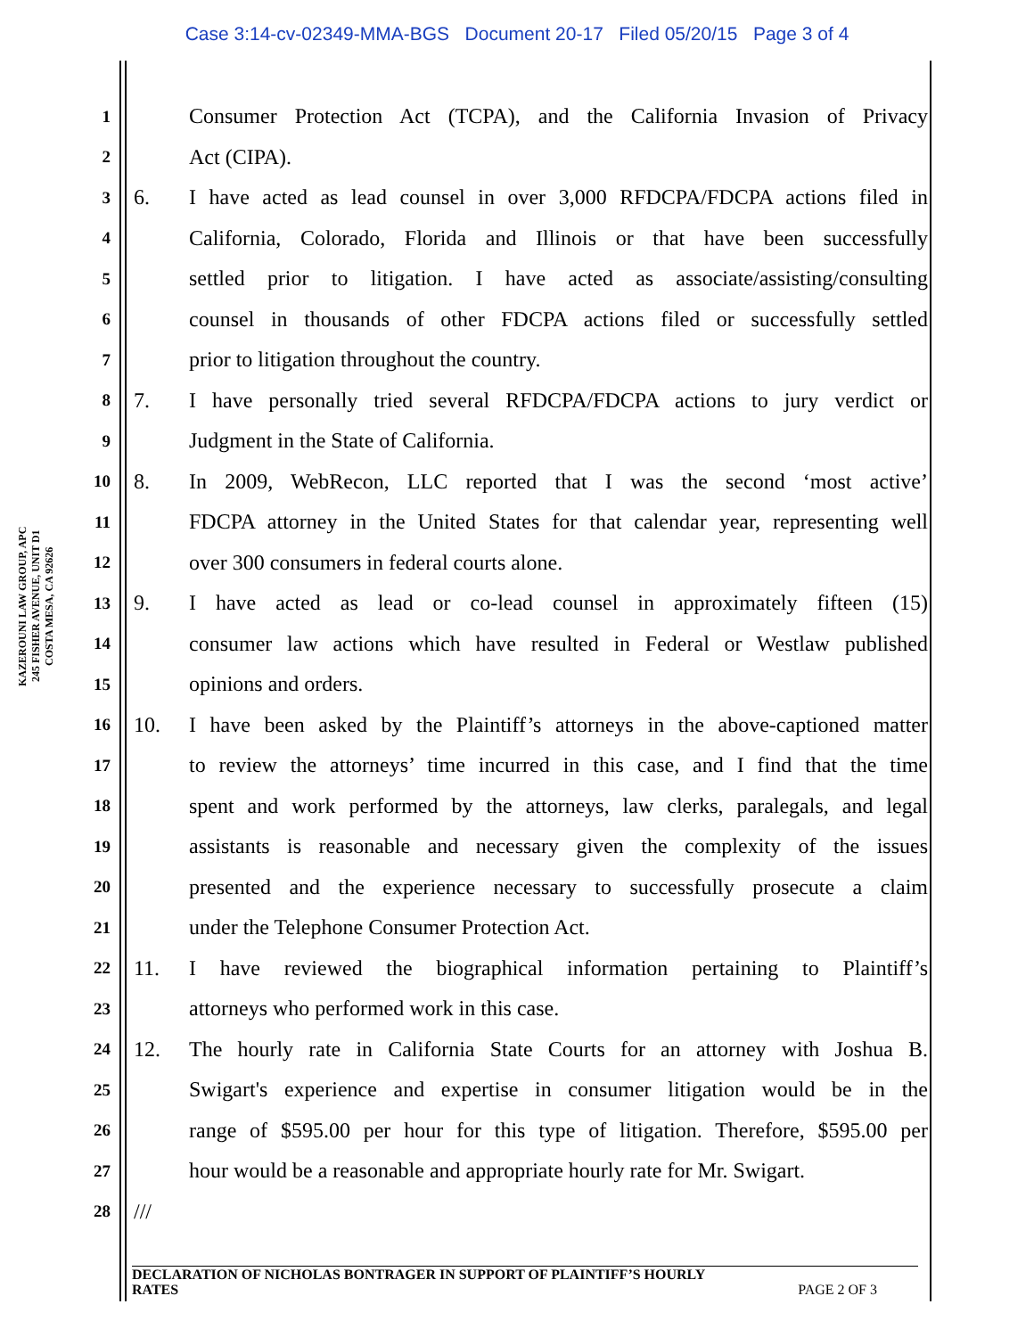Case 3:14-cv-02349-MMA-BGS Document 20-17 Filed 05/20/15 Page 3 of 4
KAZEROUNI LAW GROUP, APC
245 FISHER AVENUE, UNIT D1
COSTA MESA, CA 92626
1 Consumer Protection Act (TCPA), and the California Invasion of Privacy
2 Act (CIPA).
3 6. I have acted as lead counsel in over 3,000 RFDCPA/FDCPA actions filed in
4 California, Colorado, Florida and Illinois or that have been successfully
5 settled prior to litigation. I have acted as associate/assisting/consulting
6 counsel in thousands of other FDCPA actions filed or successfully settled
7 prior to litigation throughout the country.
8 7. I have personally tried several RFDCPA/FDCPA actions to jury verdict or
9 Judgment in the State of California.
10 8. In 2009, WebRecon, LLC reported that I was the second ‘most active’
11 FDCPA attorney in the United States for that calendar year, representing well
12 over 300 consumers in federal courts alone.
13 9. I have acted as lead or co-lead counsel in approximately fifteen (15)
14 consumer law actions which have resulted in Federal or Westlaw published
15 opinions and orders.
16 10. I have been asked by the Plaintiff’s attorneys in the above-captioned matter
17 to review the attorneys’ time incurred in this case, and I find that the time
18 spent and work performed by the attorneys, law clerks, paralegals, and legal
19 assistants is reasonable and necessary given the complexity of the issues
20 presented and the experience necessary to successfully prosecute a claim
21 under the Telephone Consumer Protection Act.
22 11. I have reviewed the biographical information pertaining to Plaintiff’s
23 attorneys who performed work in this case.
24 12. The hourly rate in California State Courts for an attorney with Joshua B.
25 Swigart's experience and expertise in consumer litigation would be in the
26 range of $595.00 per hour for this type of litigation. Therefore, $595.00 per
27 hour would be a reasonable and appropriate hourly rate for Mr. Swigart.
28 ///
DECLARATION OF NICHOLAS BONTRAGER IN SUPPORT OF PLAINTIFF’S HOURLY
RATES PAGE 2 OF 3